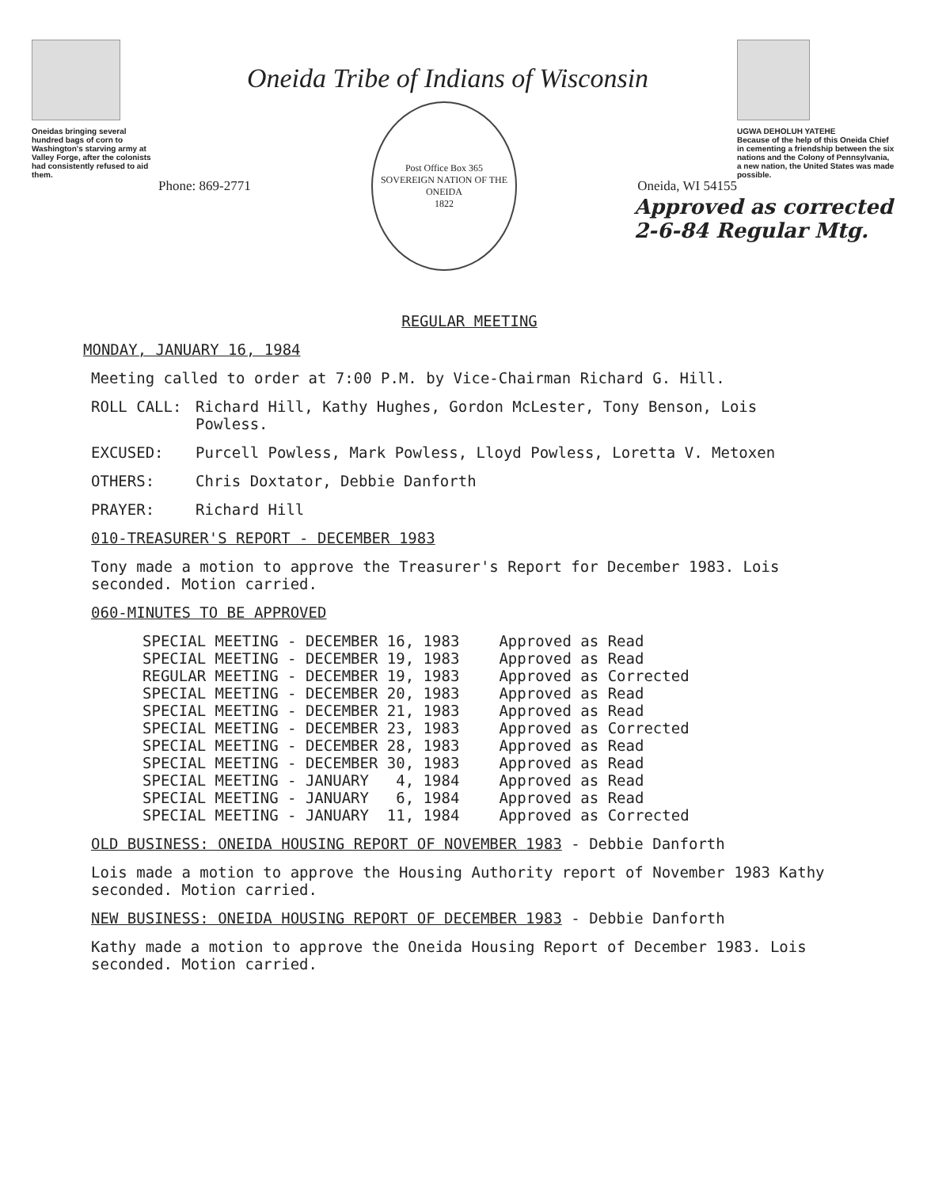Oneidas bringing several hundred bags of corn to Washington's starving army at Valley Forge, after the colonists had consistently refused to aid them.
Oneida Tribe of Indians of Wisconsin
Phone: 869-2771
Post Office Box 365
SOVEREIGN NATION OF THE ONEIDA
1822
Oneida, WI 54155
UGWA DEHOLUH YATEHE
Because of the help of this Oneida Chief in cementing a friendship between the six nations and the Colony of Pennsylvania, a new nation, the United States was made possible.
Approved as corrected
2-6-84 Regular Mtg.
REGULAR MEETING
MONDAY, JANUARY 16, 1984
Meeting called to order at 7:00 P.M. by Vice-Chairman Richard G. Hill.
ROLL CALL: Richard Hill, Kathy Hughes, Gordon McLester, Tony Benson, Lois
Powless.
EXCUSED: Purcell Powless, Mark Powless, Lloyd Powless, Loretta V. Metoxen
OTHERS: Chris Doxtator, Debbie Danforth
PRAYER: Richard Hill
010-TREASURER'S REPORT - DECEMBER 1983
Tony made a motion to approve the Treasurer's Report for December 1983. Lois seconded. Motion carried.
060-MINUTES TO BE APPROVED
| SPECIAL MEETING - DECEMBER 16, 1983 | Approved as Read |
| SPECIAL MEETING - DECEMBER 19, 1983 | Approved as Read |
| REGULAR MEETING - DECEMBER 19, 1983 | Approved as Corrected |
| SPECIAL MEETING - DECEMBER 20, 1983 | Approved as Read |
| SPECIAL MEETING - DECEMBER 21, 1983 | Approved as Read |
| SPECIAL MEETING - DECEMBER 23, 1983 | Approved as Corrected |
| SPECIAL MEETING - DECEMBER 28, 1983 | Approved as Read |
| SPECIAL MEETING - DECEMBER 30, 1983 | Approved as Read |
| SPECIAL MEETING - JANUARY 4, 1984 | Approved as Read |
| SPECIAL MEETING - JANUARY 6, 1984 | Approved as Read |
| SPECIAL MEETING - JANUARY 11, 1984 | Approved as Corrected |
OLD BUSINESS: ONEIDA HOUSING REPORT OF NOVEMBER 1983 - Debbie Danforth
Lois made a motion to approve the Housing Authority report of November 1983 Kathy seconded. Motion carried.
NEW BUSINESS: ONEIDA HOUSING REPORT OF DECEMBER 1983 - Debbie Danforth
Kathy made a motion to approve the Oneida Housing Report of December 1983. Lois seconded. Motion carried.